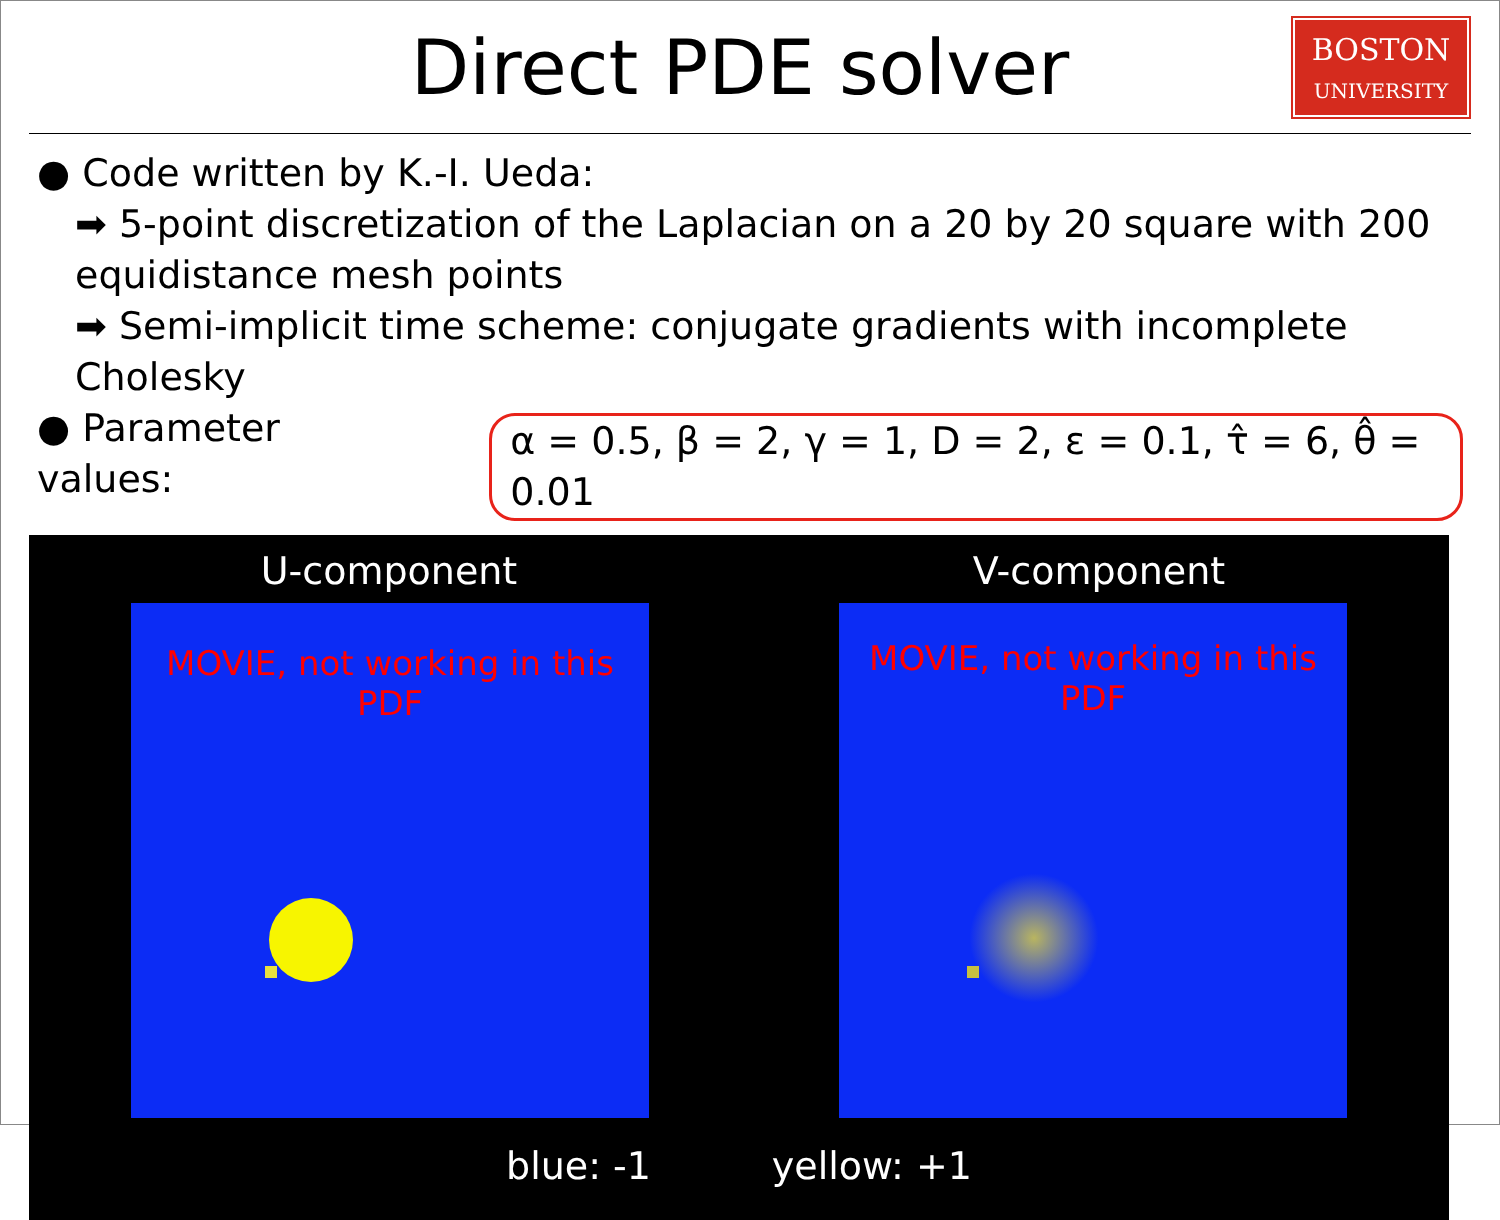Direct PDE solver
BOSTON
UNIVERSITY
● Code written by K.-I. Ueda:
➡ 5-point discretization of the Laplacian on a 20 by 20 square with 200 equidistance mesh points
➡ Semi-implicit time scheme: conjugate gradients with incomplete Cholesky
● Parameter values:
α = 0.5, β = 2, γ = 1, D = 2, ε = 0.1, τ̂ = 6, θ̂ = 0.01
U-component
MOVIE, not working in this PDF
V-component
MOVIE, not working in this PDF
blue: -1 yellow: +1